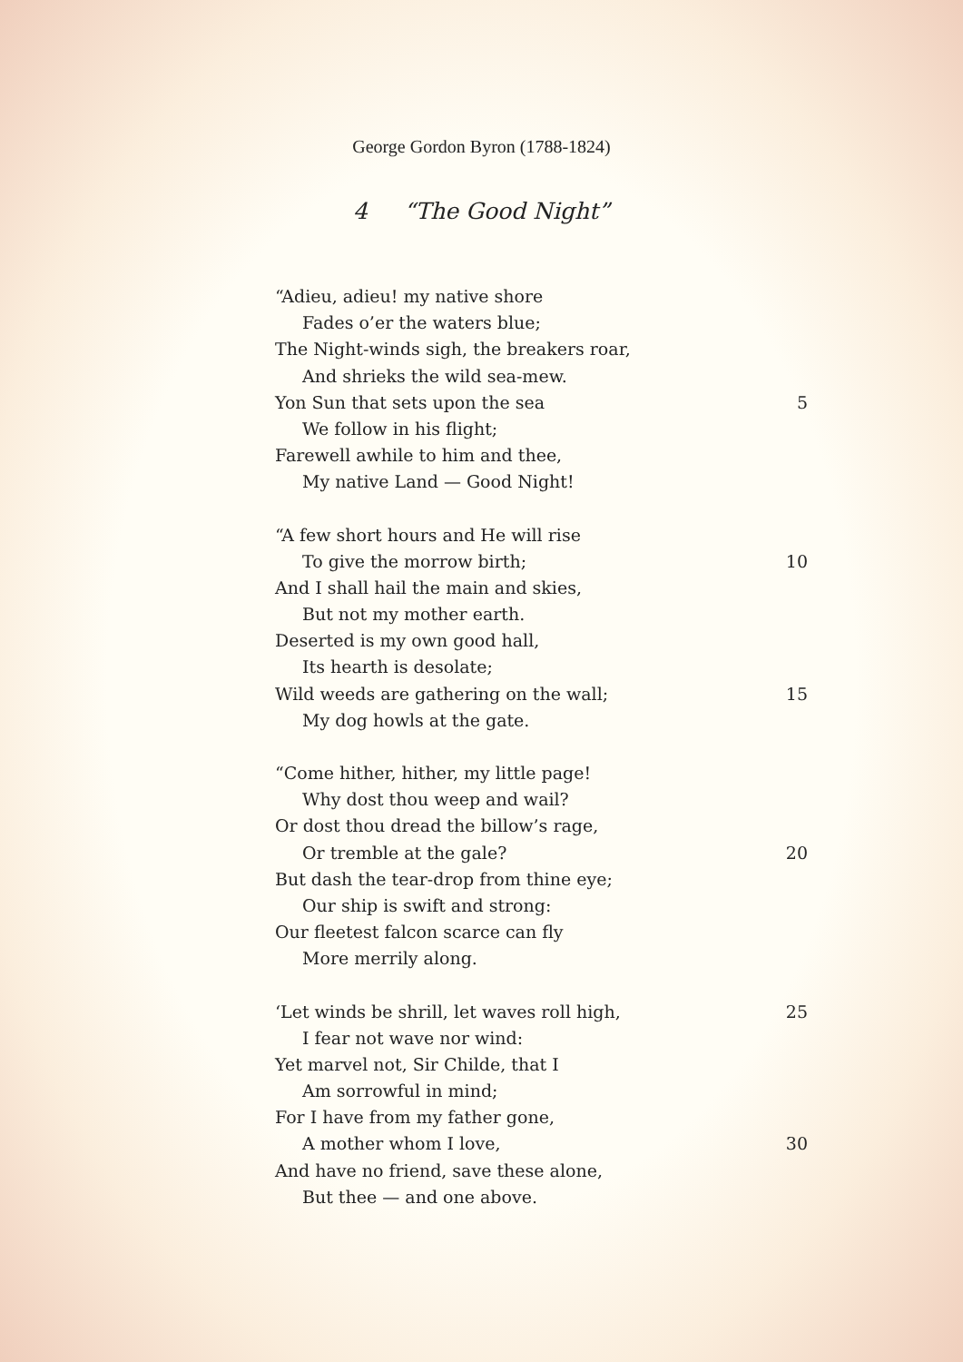George Gordon Byron (1788-1824)
4 “The Good Night”
“Adieu, adieu! my native shore
Fades o’er the waters blue;
The Night-winds sigh, the breakers roar,
And shrieks the wild sea-mew.
Yon Sun that sets upon the sea 5
We follow in his flight;
Farewell awhile to him and thee,
My native Land — Good Night!
“A few short hours and He will rise
To give the morrow birth; 10
And I shall hail the main and skies,
But not my mother earth.
Deserted is my own good hall,
Its hearth is desolate;
Wild weeds are gathering on the wall; 15
My dog howls at the gate.
“Come hither, hither, my little page!
Why dost thou weep and wail?
Or dost thou dread the billow’s rage,
Or tremble at the gale? 20
But dash the tear-drop from thine eye;
Our ship is swift and strong:
Our fleetest falcon scarce can fly
More merrily along.
‘Let winds be shrill, let waves roll high, 25
I fear not wave nor wind:
Yet marvel not, Sir Childe, that I
Am sorrowful in mind;
For I have from my father gone,
A mother whom I love, 30
And have no friend, save these alone,
But thee — and one above.